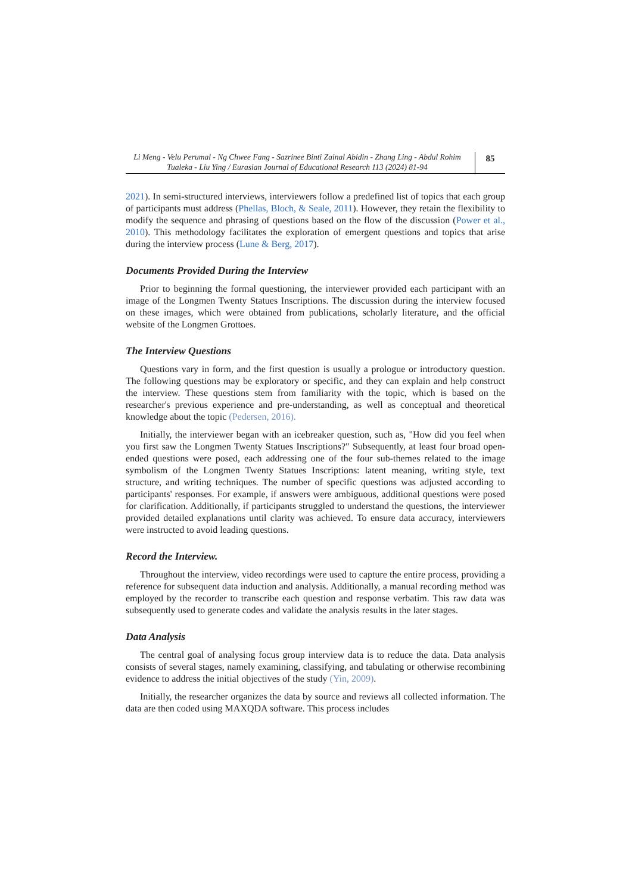Li Meng - Velu Perumal - Ng Chwee Fang - Sazrinee Binti Zainal Abidin - Zhang Ling - Abdul Rohim Tualeka - Liu Ying / Eurasian Journal of Educational Research 113 (2024) 81-94
85
2021). In semi-structured interviews, interviewers follow a predefined list of topics that each group of participants must address (Phellas, Bloch, & Seale, 2011). However, they retain the flexibility to modify the sequence and phrasing of questions based on the flow of the discussion (Power et al., 2010). This methodology facilitates the exploration of emergent questions and topics that arise during the interview process (Lune & Berg, 2017).
Documents Provided During the Interview
Prior to beginning the formal questioning, the interviewer provided each participant with an image of the Longmen Twenty Statues Inscriptions. The discussion during the interview focused on these images, which were obtained from publications, scholarly literature, and the official website of the Longmen Grottoes.
The Interview Questions
Questions vary in form, and the first question is usually a prologue or introductory question. The following questions may be exploratory or specific, and they can explain and help construct the interview. These questions stem from familiarity with the topic, which is based on the researcher's previous experience and pre-understanding, as well as conceptual and theoretical knowledge about the topic (Pedersen, 2016).
Initially, the interviewer began with an icebreaker question, such as, "How did you feel when you first saw the Longmen Twenty Statues Inscriptions?" Subsequently, at least four broad open-ended questions were posed, each addressing one of the four sub-themes related to the image symbolism of the Longmen Twenty Statues Inscriptions: latent meaning, writing style, text structure, and writing techniques. The number of specific questions was adjusted according to participants' responses. For example, if answers were ambiguous, additional questions were posed for clarification. Additionally, if participants struggled to understand the questions, the interviewer provided detailed explanations until clarity was achieved. To ensure data accuracy, interviewers were instructed to avoid leading questions.
Record the Interview.
Throughout the interview, video recordings were used to capture the entire process, providing a reference for subsequent data induction and analysis. Additionally, a manual recording method was employed by the recorder to transcribe each question and response verbatim. This raw data was subsequently used to generate codes and validate the analysis results in the later stages.
Data Analysis
The central goal of analysing focus group interview data is to reduce the data. Data analysis consists of several stages, namely examining, classifying, and tabulating or otherwise recombining evidence to address the initial objectives of the study (Yin, 2009).
Initially, the researcher organizes the data by source and reviews all collected information. The data are then coded using MAXQDA software. This process includes